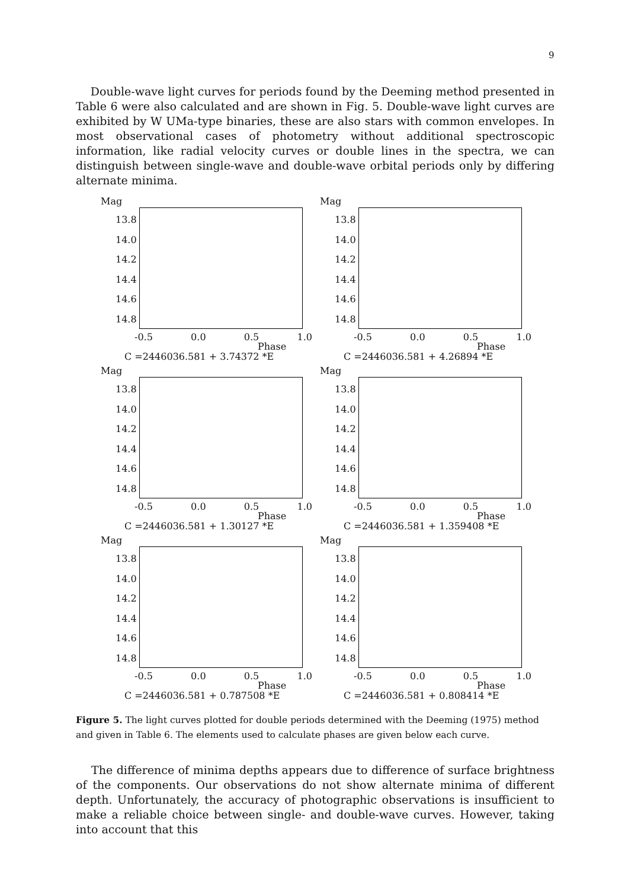9
Double-wave light curves for periods found by the Deeming method presented in Table 6 were also calculated and are shown in Fig. 5. Double-wave light curves are exhibited by W UMa-type binaries, these are also stars with common envelopes. In most observational cases of photometry without additional spectroscopic information, like radial velocity curves or double lines in the spectra, we can distinguish between single-wave and double-wave orbital periods only by differing alternate minima.
Mag
13.8
14.0
14.2
14.4
14.6
14.8
-0.5 0.0 0.5 1.0
Phase
C =2446036.581 + 3.74372 *E
Mag
13.8
14.0
14.2
14.4
14.6
14.8
-0.5 0.0 0.5 1.0
Phase
C =2446036.581 + 4.26894 *E
Mag
13.8
14.0
14.2
14.4
14.6
14.8
-0.5 0.0 0.5 1.0
Phase
C =2446036.581 + 1.30127 *E
Mag
13.8
14.0
14.2
14.4
14.6
14.8
-0.5 0.0 0.5 1.0
Phase
C =2446036.581 + 1.359408 *E
Mag
13.8
14.0
14.2
14.4
14.6
14.8
-0.5 0.0 0.5 1.0
Phase
C =2446036.581 + 0.787508 *E
Mag
13.8
14.0
14.2
14.4
14.6
14.8
-0.5 0.0 0.5 1.0
Phase
C =2446036.581 + 0.808414 *E
Figure 5. The light curves plotted for double periods determined with the Deeming (1975) method and given in Table 6. The elements used to calculate phases are given below each curve.
The difference of minima depths appears due to difference of surface brightness of the components. Our observations do not show alternate minima of different depth. Unfortunately, the accuracy of photographic observations is insufficient to make a reliable choice between single- and double-wave curves. However, taking into account that this